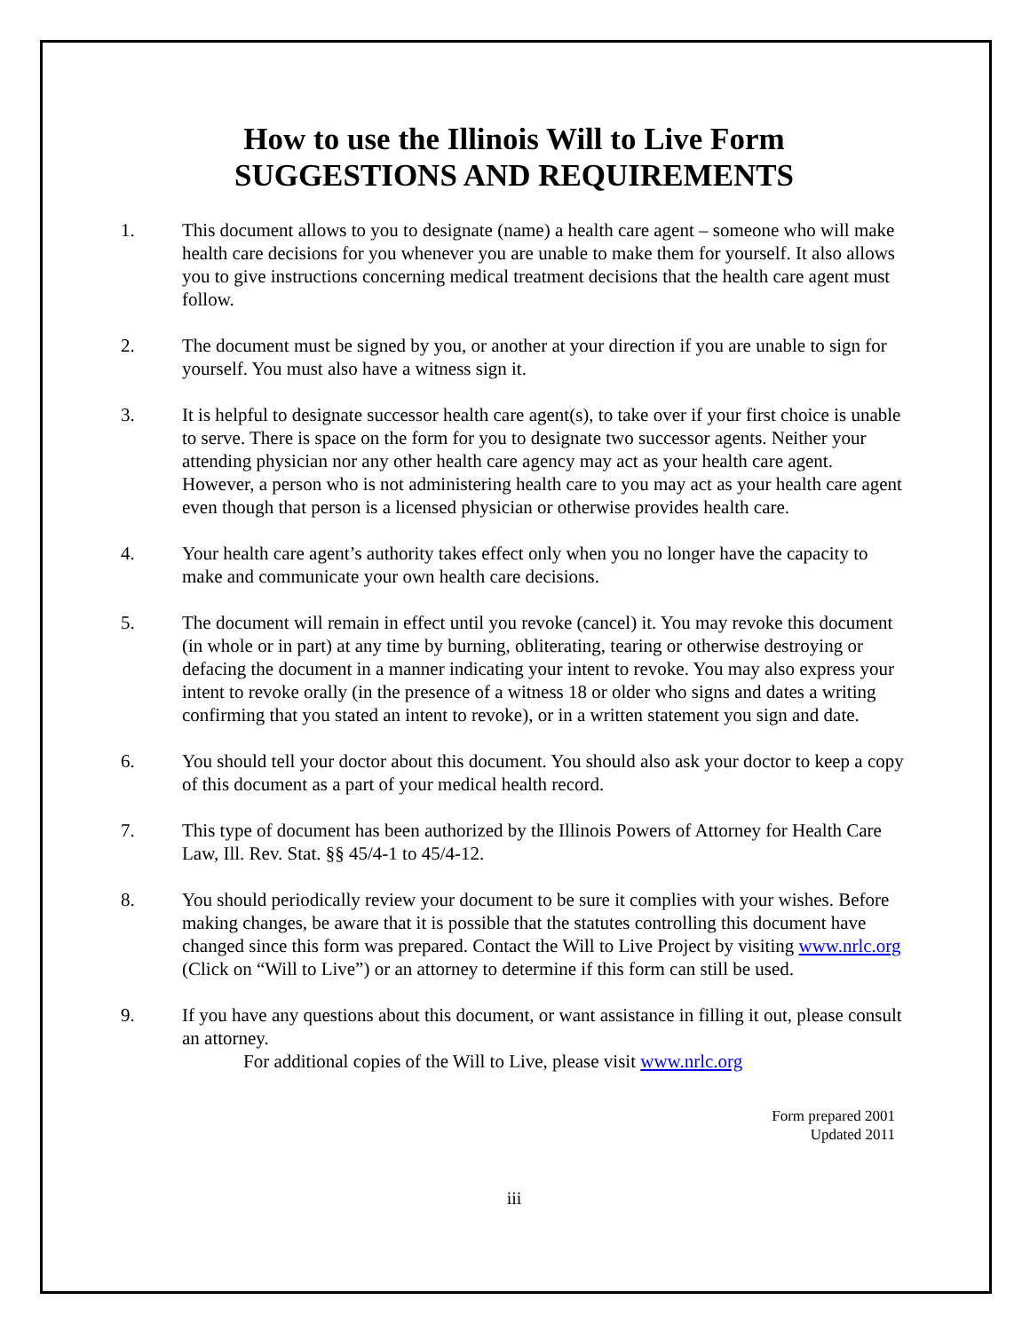How to use the Illinois Will to Live Form
SUGGESTIONS AND REQUIREMENTS
1. This document allows to you to designate (name) a health care agent – someone who will make health care decisions for you whenever you are unable to make them for yourself. It also allows you to give instructions concerning medical treatment decisions that the health care agent must follow.
2. The document must be signed by you, or another at your direction if you are unable to sign for yourself. You must also have a witness sign it.
3. It is helpful to designate successor health care agent(s), to take over if your first choice is unable to serve. There is space on the form for you to designate two successor agents. Neither your attending physician nor any other health care agency may act as your health care agent. However, a person who is not administering health care to you may act as your health care agent even though that person is a licensed physician or otherwise provides health care.
4. Your health care agent’s authority takes effect only when you no longer have the capacity to make and communicate your own health care decisions.
5. The document will remain in effect until you revoke (cancel) it. You may revoke this document (in whole or in part) at any time by burning, obliterating, tearing or otherwise destroying or defacing the document in a manner indicating your intent to revoke. You may also express your intent to revoke orally (in the presence of a witness 18 or older who signs and dates a writing confirming that you stated an intent to revoke), or in a written statement you sign and date.
6. You should tell your doctor about this document. You should also ask your doctor to keep a copy of this document as a part of your medical health record.
7. This type of document has been authorized by the Illinois Powers of Attorney for Health Care Law, Ill. Rev. Stat. §§ 45/4-1 to 45/4-12.
8. You should periodically review your document to be sure it complies with your wishes. Before making changes, be aware that it is possible that the statutes controlling this document have changed since this form was prepared. Contact the Will to Live Project by visiting www.nrlc.org (Click on “Will to Live”) or an attorney to determine if this form can still be used.
9. If you have any questions about this document, or want assistance in filling it out, please consult an attorney.
For additional copies of the Will to Live, please visit www.nrlc.org
Form prepared 2001
Updated 2011
iii